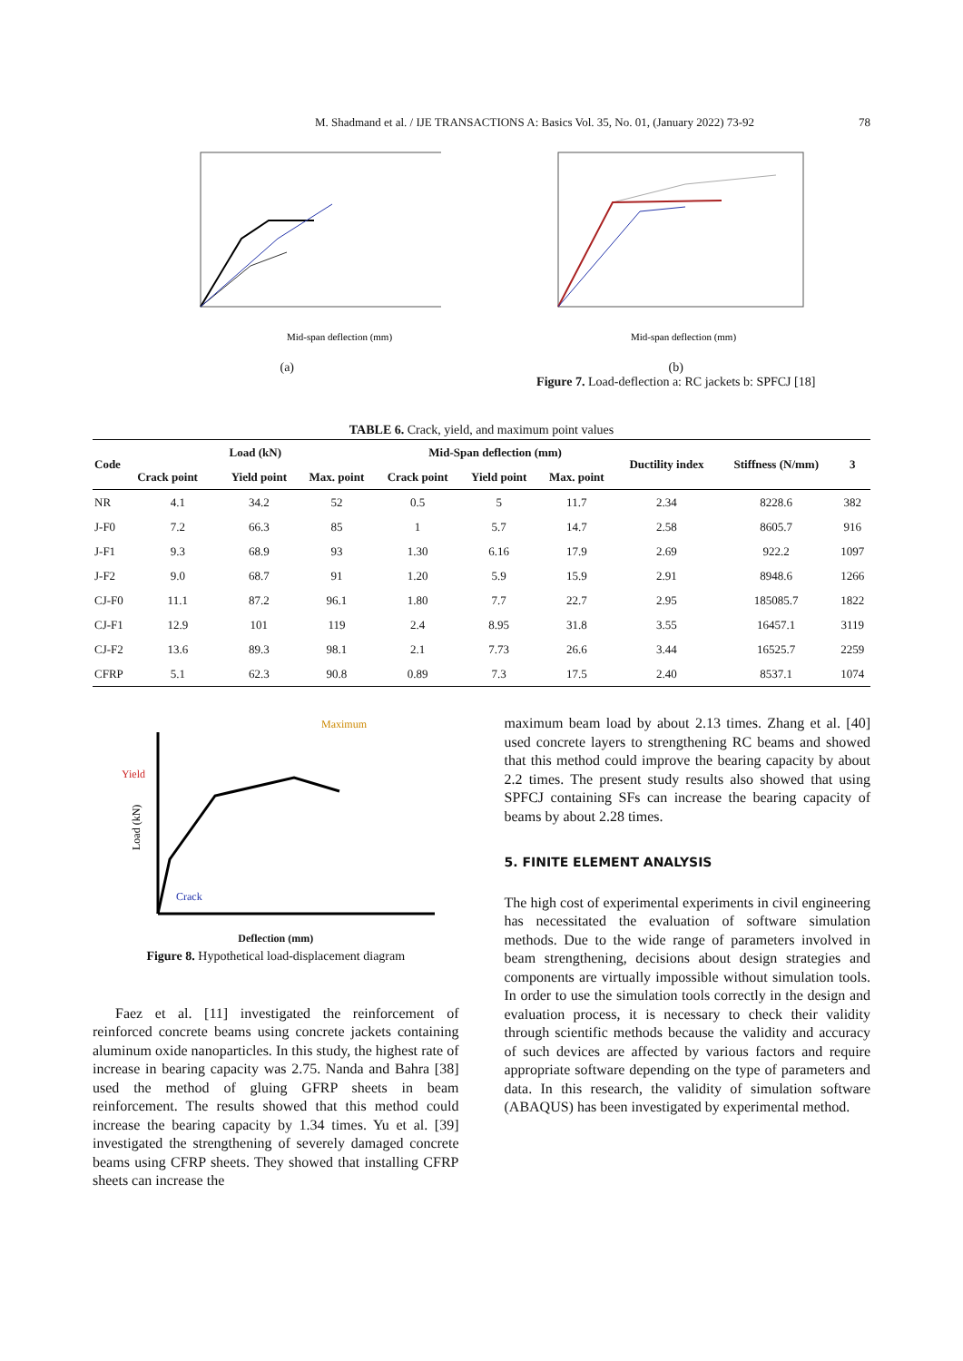M. Shadmand et al. / IJE TRANSACTIONS A: Basics Vol. 35, No. 01, (January 2022) 73-92 78
Mid-span deflection (mm)
(a)
Mid-span deflection (mm)
(b)
Figure 7. Load-deflection a: RC jackets b: SPFCJ [18]
TABLE 6. Crack, yield, and maximum point values
| Code | Load (kN) | | | Mid-Span deflection (mm) | | | Ductility index | Stiffness (N/mm) | 3 |
| --- | --- | --- | --- | --- | --- | --- | --- | --- | --- |
| | Crack point | Yield point | Max. point | Crack point | Yield point | Max. point | | | |
| NR | 4.1 | 34.2 | 52 | 0.5 | 5 | 11.7 | 2.34 | 8228.6 | 382 |
| J-F0 | 7.2 | 66.3 | 85 | 1 | 5.7 | 14.7 | 2.58 | 8605.7 | 916 |
| J-F1 | 9.3 | 68.9 | 93 | 1.30 | 6.16 | 17.9 | 2.69 | 922.2 | 1097 |
| J-F2 | 9.0 | 68.7 | 91 | 1.20 | 5.9 | 15.9 | 2.91 | 8948.6 | 1266 |
| CJ-F0 | 11.1 | 87.2 | 96.1 | 1.80 | 7.7 | 22.7 | 2.95 | 185085.7 | 1822 |
| CJ-F1 | 12.9 | 101 | 119 | 2.4 | 8.95 | 31.8 | 3.55 | 16457.1 | 3119 |
| CJ-F2 | 13.6 | 89.3 | 98.1 | 2.1 | 7.73 | 26.6 | 3.44 | 16525.7 | 2259 |
| CFRP | 5.1 | 62.3 | 90.8 | 0.89 | 7.3 | 17.5 | 2.40 | 8537.1 | 1074 |
Maximum
Yield
Crack
Load (kN)
Deflection (mm)
Figure 8. Hypothetical load-displacement diagram
Faez et al. [11] investigated the reinforcement of reinforced concrete beams using concrete jackets containing aluminum oxide nanoparticles. In this study, the highest rate of increase in bearing capacity was 2.75. Nanda and Bahra [38] used the method of gluing GFRP sheets in beam reinforcement. The results showed that this method could increase the bearing capacity by 1.34 times. Yu et al. [39] investigated the strengthening of severely damaged concrete beams using CFRP sheets. They showed that installing CFRP sheets can increase the
maximum beam load by about 2.13 times. Zhang et al. [40] used concrete layers to strengthening RC beams and showed that this method could improve the bearing capacity by about 2.2 times. The present study results also showed that using SPFCJ containing SFs can increase the bearing capacity of beams by about 2.28 times.
5. FINITE ELEMENT ANALYSIS
The high cost of experimental experiments in civil engineering has necessitated the evaluation of software simulation methods. Due to the wide range of parameters involved in beam strengthening, decisions about design strategies and components are virtually impossible without simulation tools. In order to use the simulation tools correctly in the design and evaluation process, it is necessary to check their validity through scientific methods because the validity and accuracy of such devices are affected by various factors and require appropriate software depending on the type of parameters and data. In this research, the validity of simulation software (ABAQUS) has been investigated by experimental method.